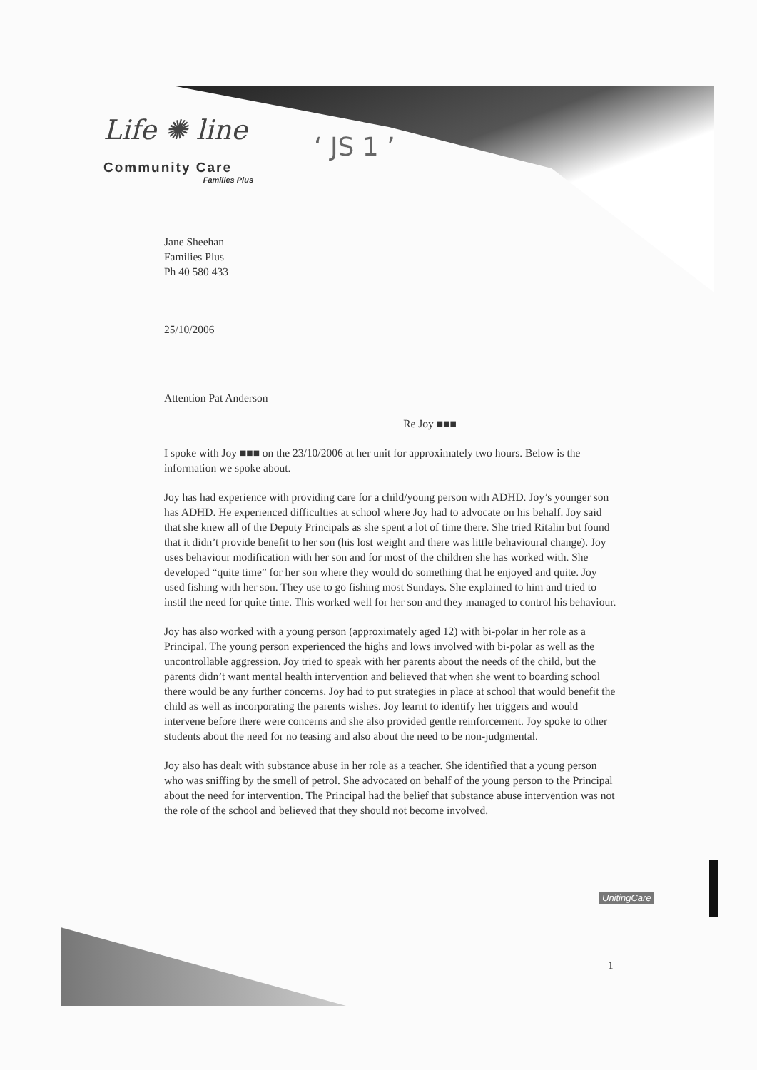Life ✺ line
Community Care
Families Plus
‘ JS 1 ’
Jane Sheehan
Families Plus
Ph 40 580 433
25/10/2006
Attention Pat Anderson
Re Joy ■■■
I spoke with Joy ■■■ on the 23/10/2006 at her unit for approximately two hours. Below is the information we spoke about.
Joy has had experience with providing care for a child/young person with ADHD. Joy’s younger son has ADHD. He experienced difficulties at school where Joy had to advocate on his behalf. Joy said that she knew all of the Deputy Principals as she spent a lot of time there. She tried Ritalin but found that it didn’t provide benefit to her son (his lost weight and there was little behavioural change). Joy uses behaviour modification with her son and for most of the children she has worked with. She developed “quite time” for her son where they would do something that he enjoyed and quite. Joy used fishing with her son. They use to go fishing most Sundays. She explained to him and tried to instil the need for quite time. This worked well for her son and they managed to control his behaviour.
Joy has also worked with a young person (approximately aged 12) with bi-polar in her role as a Principal. The young person experienced the highs and lows involved with bi-polar as well as the uncontrollable aggression. Joy tried to speak with her parents about the needs of the child, but the parents didn’t want mental health intervention and believed that when she went to boarding school there would be any further concerns. Joy had to put strategies in place at school that would benefit the child as well as incorporating the parents wishes. Joy learnt to identify her triggers and would intervene before there were concerns and she also provided gentle reinforcement. Joy spoke to other students about the need for no teasing and also about the need to be non-judgmental.
Joy also has dealt with substance abuse in her role as a teacher. She identified that a young person who was sniffing by the smell of petrol. She advocated on behalf of the young person to the Principal about the need for intervention. The Principal had the belief that substance abuse intervention was not the role of the school and believed that they should not become involved.
UnitingCare
1